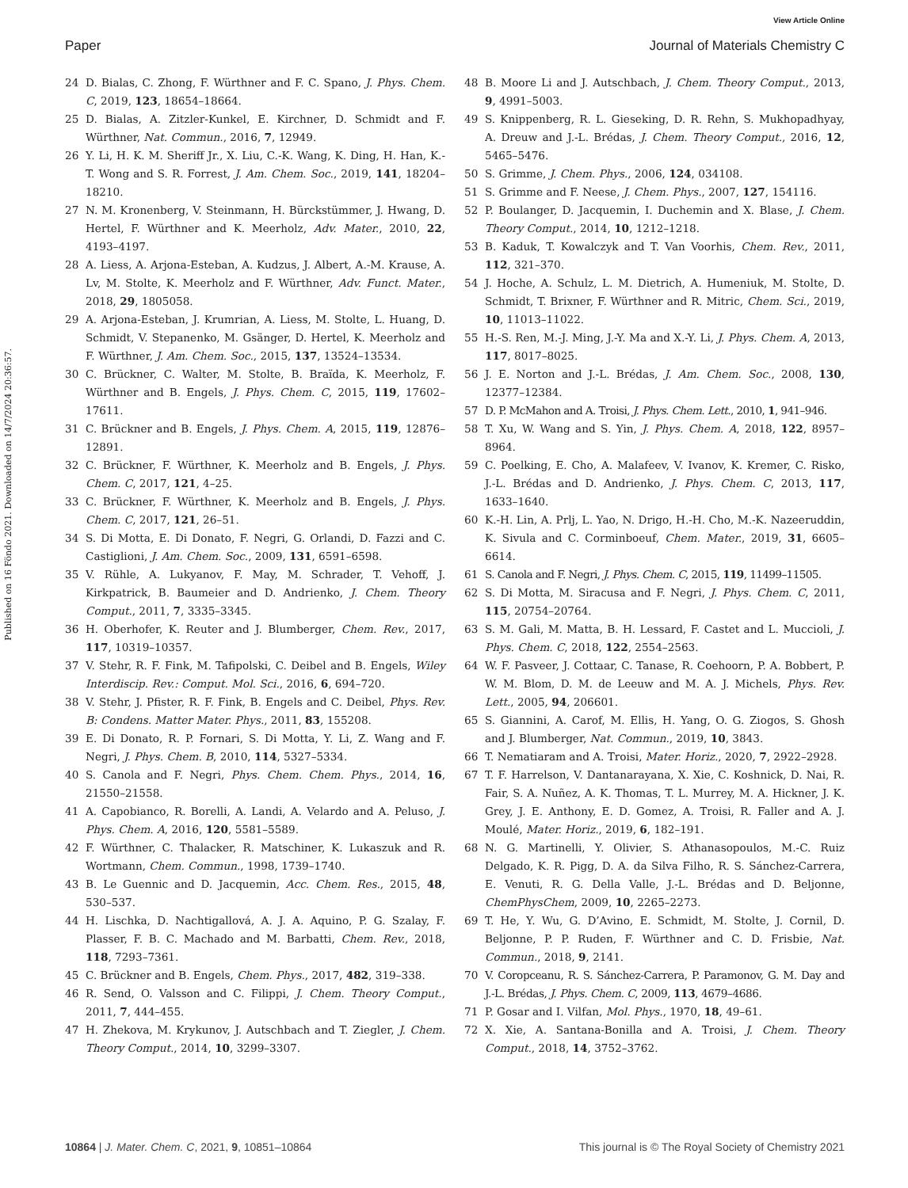View Article Online
Paper Journal of Materials Chemistry C
Published on 16 Föndo 2021. Downloaded on 14/7/2024 20:36:57.
24 D. Bialas, C. Zhong, F. Würthner and F. C. Spano, J. Phys. Chem. C, 2019, 123, 18654–18664.
25 D. Bialas, A. Zitzler-Kunkel, E. Kirchner, D. Schmidt and F. Würthner, Nat. Commun., 2016, 7, 12949.
26 Y. Li, H. K. M. Sheriff Jr., X. Liu, C.-K. Wang, K. Ding, H. Han, K.-T. Wong and S. R. Forrest, J. Am. Chem. Soc., 2019, 141, 18204–18210.
27 N. M. Kronenberg, V. Steinmann, H. Bürckstümmer, J. Hwang, D. Hertel, F. Würthner and K. Meerholz, Adv. Mater., 2010, 22, 4193–4197.
28 A. Liess, A. Arjona-Esteban, A. Kudzus, J. Albert, A.-M. Krause, A. Lv, M. Stolte, K. Meerholz and F. Würthner, Adv. Funct. Mater., 2018, 29, 1805058.
29 A. Arjona-Esteban, J. Krumrian, A. Liess, M. Stolte, L. Huang, D. Schmidt, V. Stepanenko, M. Gsänger, D. Hertel, K. Meerholz and F. Würthner, J. Am. Chem. Soc., 2015, 137, 13524–13534.
30 C. Brückner, C. Walter, M. Stolte, B. Braïda, K. Meerholz, F. Würthner and B. Engels, J. Phys. Chem. C, 2015, 119, 17602–17611.
31 C. Brückner and B. Engels, J. Phys. Chem. A, 2015, 119, 12876–12891.
32 C. Brückner, F. Würthner, K. Meerholz and B. Engels, J. Phys. Chem. C, 2017, 121, 4–25.
33 C. Brückner, F. Würthner, K. Meerholz and B. Engels, J. Phys. Chem. C, 2017, 121, 26–51.
34 S. Di Motta, E. Di Donato, F. Negri, G. Orlandi, D. Fazzi and C. Castiglioni, J. Am. Chem. Soc., 2009, 131, 6591–6598.
35 V. Rühle, A. Lukyanov, F. May, M. Schrader, T. Vehoff, J. Kirkpatrick, B. Baumeier and D. Andrienko, J. Chem. Theory Comput., 2011, 7, 3335–3345.
36 H. Oberhofer, K. Reuter and J. Blumberger, Chem. Rev., 2017, 117, 10319–10357.
37 V. Stehr, R. F. Fink, M. Tafipolski, C. Deibel and B. Engels, Wiley Interdiscip. Rev.: Comput. Mol. Sci., 2016, 6, 694–720.
38 V. Stehr, J. Pfister, R. F. Fink, B. Engels and C. Deibel, Phys. Rev. B: Condens. Matter Mater. Phys., 2011, 83, 155208.
39 E. Di Donato, R. P. Fornari, S. Di Motta, Y. Li, Z. Wang and F. Negri, J. Phys. Chem. B, 2010, 114, 5327–5334.
40 S. Canola and F. Negri, Phys. Chem. Chem. Phys., 2014, 16, 21550–21558.
41 A. Capobianco, R. Borelli, A. Landi, A. Velardo and A. Peluso, J. Phys. Chem. A, 2016, 120, 5581–5589.
42 F. Würthner, C. Thalacker, R. Matschiner, K. Lukaszuk and R. Wortmann, Chem. Commun., 1998, 1739–1740.
43 B. Le Guennic and D. Jacquemin, Acc. Chem. Res., 2015, 48, 530–537.
44 H. Lischka, D. Nachtigallová, A. J. A. Aquino, P. G. Szalay, F. Plasser, F. B. C. Machado and M. Barbatti, Chem. Rev., 2018, 118, 7293–7361.
45 C. Brückner and B. Engels, Chem. Phys., 2017, 482, 319–338.
46 R. Send, O. Valsson and C. Filippi, J. Chem. Theory Comput., 2011, 7, 444–455.
47 H. Zhekova, M. Krykunov, J. Autschbach and T. Ziegler, J. Chem. Theory Comput., 2014, 10, 3299–3307.
48 B. Moore Li and J. Autschbach, J. Chem. Theory Comput., 2013, 9, 4991–5003.
49 S. Knippenberg, R. L. Gieseking, D. R. Rehn, S. Mukhopadhyay, A. Dreuw and J.-L. Brédas, J. Chem. Theory Comput., 2016, 12, 5465–5476.
50 S. Grimme, J. Chem. Phys., 2006, 124, 034108.
51 S. Grimme and F. Neese, J. Chem. Phys., 2007, 127, 154116.
52 P. Boulanger, D. Jacquemin, I. Duchemin and X. Blase, J. Chem. Theory Comput., 2014, 10, 1212–1218.
53 B. Kaduk, T. Kowalczyk and T. Van Voorhis, Chem. Rev., 2011, 112, 321–370.
54 J. Hoche, A. Schulz, L. M. Dietrich, A. Humeniuk, M. Stolte, D. Schmidt, T. Brixner, F. Würthner and R. Mitric, Chem. Sci., 2019, 10, 11013–11022.
55 H.-S. Ren, M.-J. Ming, J.-Y. Ma and X.-Y. Li, J. Phys. Chem. A, 2013, 117, 8017–8025.
56 J. E. Norton and J.-L. Brédas, J. Am. Chem. Soc., 2008, 130, 12377–12384.
57 D. P. McMahon and A. Troisi, J. Phys. Chem. Lett., 2010, 1, 941–946.
58 T. Xu, W. Wang and S. Yin, J. Phys. Chem. A, 2018, 122, 8957–8964.
59 C. Poelking, E. Cho, A. Malafeev, V. Ivanov, K. Kremer, C. Risko, J.-L. Brédas and D. Andrienko, J. Phys. Chem. C, 2013, 117, 1633–1640.
60 K.-H. Lin, A. Prlj, L. Yao, N. Drigo, H.-H. Cho, M.-K. Nazeeruddin, K. Sivula and C. Corminboeuf, Chem. Mater., 2019, 31, 6605–6614.
61 S. Canola and F. Negri, J. Phys. Chem. C, 2015, 119, 11499–11505.
62 S. Di Motta, M. Siracusa and F. Negri, J. Phys. Chem. C, 2011, 115, 20754–20764.
63 S. M. Gali, M. Matta, B. H. Lessard, F. Castet and L. Muccioli, J. Phys. Chem. C, 2018, 122, 2554–2563.
64 W. F. Pasveer, J. Cottaar, C. Tanase, R. Coehoorn, P. A. Bobbert, P. W. M. Blom, D. M. de Leeuw and M. A. J. Michels, Phys. Rev. Lett., 2005, 94, 206601.
65 S. Giannini, A. Carof, M. Ellis, H. Yang, O. G. Ziogos, S. Ghosh and J. Blumberger, Nat. Commun., 2019, 10, 3843.
66 T. Nematiaram and A. Troisi, Mater. Horiz., 2020, 7, 2922–2928.
67 T. F. Harrelson, V. Dantanarayana, X. Xie, C. Koshnick, D. Nai, R. Fair, S. A. Nuñez, A. K. Thomas, T. L. Murrey, M. A. Hickner, J. K. Grey, J. E. Anthony, E. D. Gomez, A. Troisi, R. Faller and A. J. Moulé, Mater. Horiz., 2019, 6, 182–191.
68 N. G. Martinelli, Y. Olivier, S. Athanasopoulos, M.-C. Ruiz Delgado, K. R. Pigg, D. A. da Silva Filho, R. S. Sánchez-Carrera, E. Venuti, R. G. Della Valle, J.-L. Brédas and D. Beljonne, ChemPhysChem, 2009, 10, 2265–2273.
69 T. He, Y. Wu, G. D’Avino, E. Schmidt, M. Stolte, J. Cornil, D. Beljonne, P. P. Ruden, F. Würthner and C. D. Frisbie, Nat. Commun., 2018, 9, 2141.
70 V. Coropceanu, R. S. Sánchez-Carrera, P. Paramonov, G. M. Day and J.-L. Brédas, J. Phys. Chem. C, 2009, 113, 4679–4686.
71 P. Gosar and I. Vilfan, Mol. Phys., 1970, 18, 49–61.
72 X. Xie, A. Santana-Bonilla and A. Troisi, J. Chem. Theory Comput., 2018, 14, 3752–3762.
10864 | J. Mater. Chem. C, 2021, 9, 10851–10864 This journal is © The Royal Society of Chemistry 2021